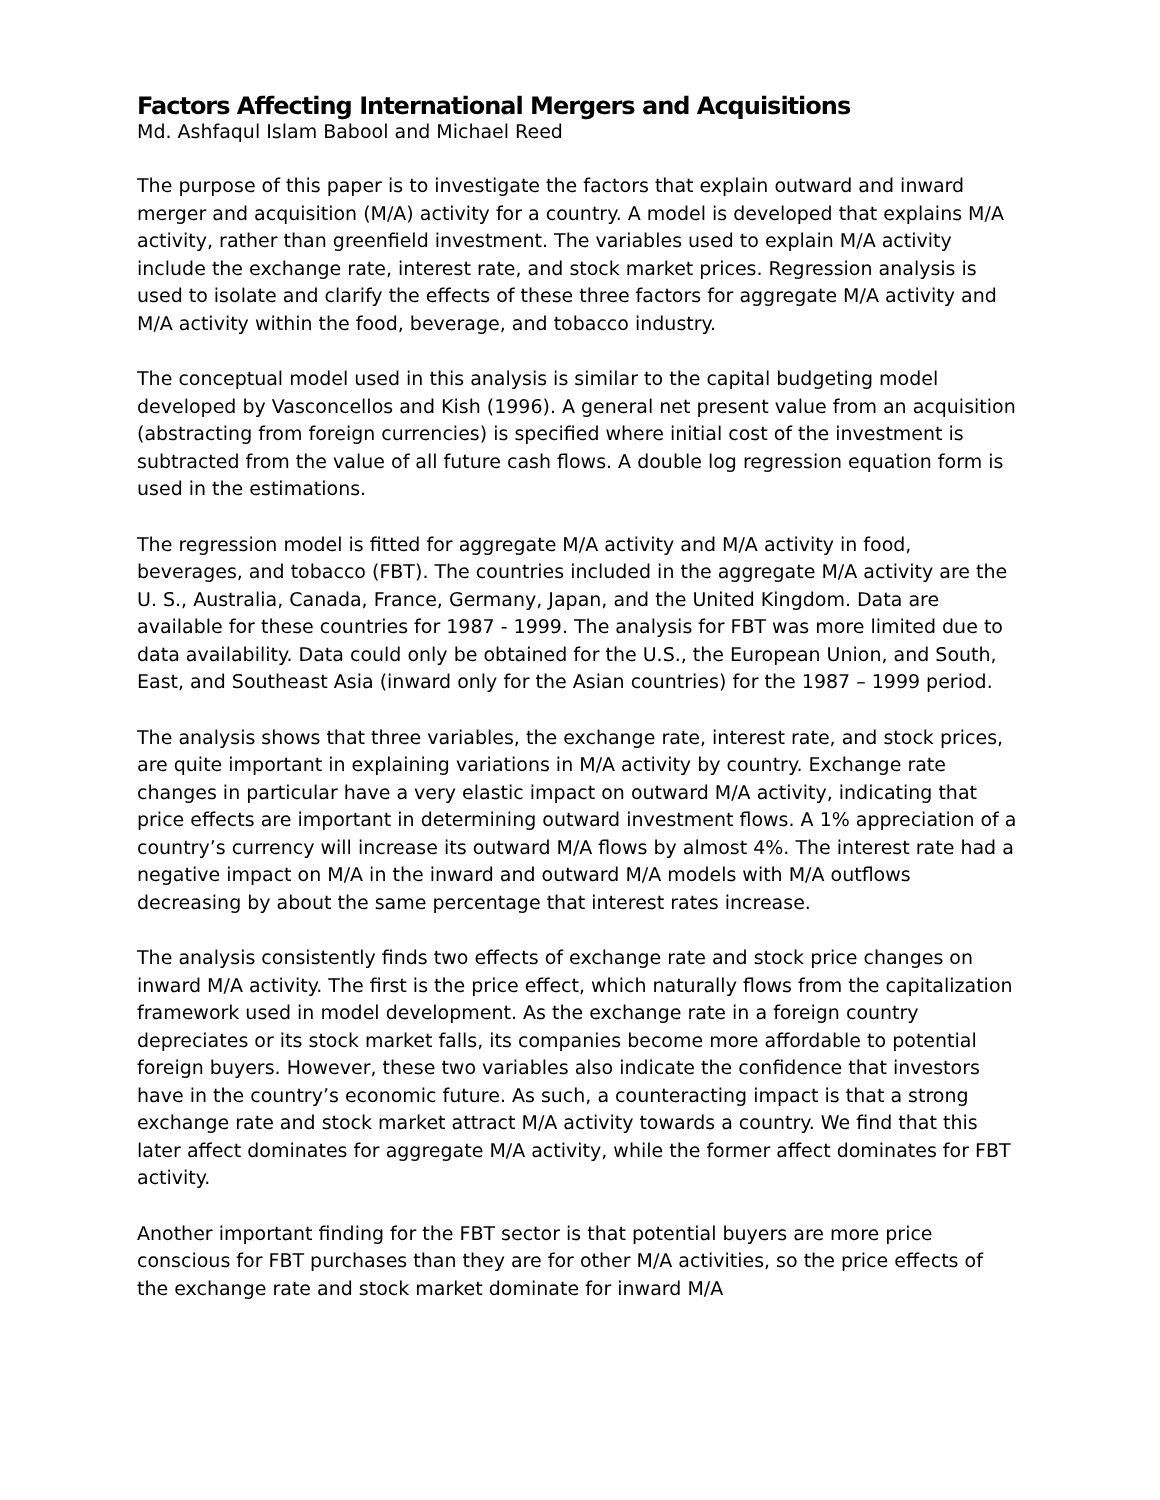Factors Affecting International Mergers and Acquisitions
Md. Ashfaqul Islam Babool and Michael Reed
The purpose of this paper is to investigate the factors that explain outward and inward merger and acquisition (M/A) activity for a country. A model is developed that explains M/A activity, rather than greenfield investment. The variables used to explain M/A activity include the exchange rate, interest rate, and stock market prices. Regression analysis is used to isolate and clarify the effects of these three factors for aggregate M/A activity and M/A activity within the food, beverage, and tobacco industry.
The conceptual model used in this analysis is similar to the capital budgeting model developed by Vasconcellos and Kish (1996). A general net present value from an acquisition (abstracting from foreign currencies) is specified where initial cost of the investment is subtracted from the value of all future cash flows. A double log regression equation form is used in the estimations.
The regression model is fitted for aggregate M/A activity and M/A activity in food, beverages, and tobacco (FBT). The countries included in the aggregate M/A activity are the U. S., Australia, Canada, France, Germany, Japan, and the United Kingdom. Data are available for these countries for 1987 - 1999. The analysis for FBT was more limited due to data availability. Data could only be obtained for the U.S., the European Union, and South, East, and Southeast Asia (inward only for the Asian countries) for the 1987 – 1999 period.
The analysis shows that three variables, the exchange rate, interest rate, and stock prices, are quite important in explaining variations in M/A activity by country. Exchange rate changes in particular have a very elastic impact on outward M/A activity, indicating that price effects are important in determining outward investment flows. A 1% appreciation of a country’s currency will increase its outward M/A flows by almost 4%. The interest rate had a negative impact on M/A in the inward and outward M/A models with M/A outflows decreasing by about the same percentage that interest rates increase.
The analysis consistently finds two effects of exchange rate and stock price changes on inward M/A activity. The first is the price effect, which naturally flows from the capitalization framework used in model development. As the exchange rate in a foreign country depreciates or its stock market falls, its companies become more affordable to potential foreign buyers. However, these two variables also indicate the confidence that investors have in the country’s economic future. As such, a counteracting impact is that a strong exchange rate and stock market attract M/A activity towards a country. We find that this later affect dominates for aggregate M/A activity, while the former affect dominates for FBT activity.
Another important finding for the FBT sector is that potential buyers are more price conscious for FBT purchases than they are for other M/A activities, so the price effects of the exchange rate and stock market dominate for inward M/A